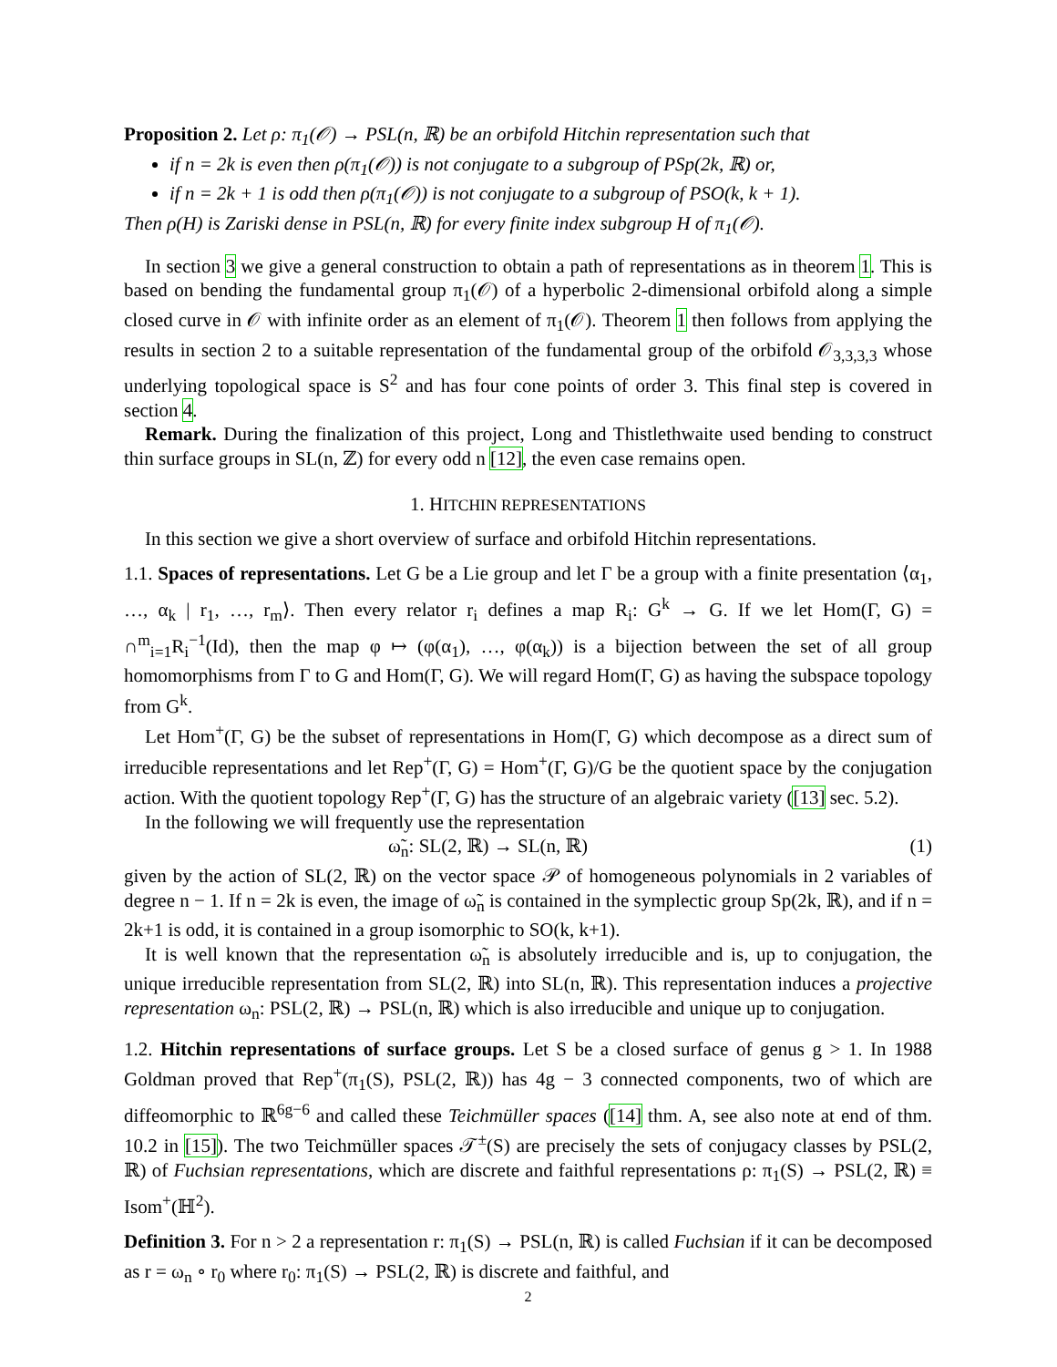Proposition 2. Let ρ: π<sub>1</sub>(𝒪) → PSL(n, ℝ) be an orbifold Hitchin representation such that
if n = 2k is even then ρ(π<sub>1</sub>(𝒪)) is not conjugate to a subgroup of PSp(2k, ℝ) or,
if n = 2k + 1 is odd then ρ(π<sub>1</sub>(𝒪)) is not conjugate to a subgroup of PSO(k, k + 1).
Then ρ(H) is Zariski dense in PSL(n, ℝ) for every finite index subgroup H of π<sub>1</sub>(𝒪).
In section 3 we give a general construction to obtain a path of representations as in theorem 1. This is based on bending the fundamental group π<sub>1</sub>(𝒪) of a hyperbolic 2-dimensional orbifold along a simple closed curve in 𝒪 with infinite order as an element of π<sub>1</sub>(𝒪). Theorem 1 then follows from applying the results in section 2 to a suitable representation of the fundamental group of the orbifold 𝒪<sub>3,3,3,3</sub> whose underlying topological space is S<sup>2</sup> and has four cone points of order 3. This final step is covered in section 4.
Remark. During the finalization of this project, Long and Thistlethwaite used bending to construct thin surface groups in SL(n, ℤ) for every odd n [12], the even case remains open.
1. HITCHIN REPRESENTATIONS
In this section we give a short overview of surface and orbifold Hitchin representations.
1.1. Spaces of representations. Let G be a Lie group and let Γ be a group with a finite presentation ⟨α<sub>1</sub>, …, α<sub>k</sub> | r<sub>1</sub>, …, r<sub>m</sub>⟩. Then every relator r<sub>i</sub> defines a map R<sub>i</sub>: G<sup>k</sup> → G. If we let Hom(Γ, G) = ∩<sup>m</sup><sub>i=1</sub>R<sub>i</sub><sup>−1</sup>(Id), then the map φ ↦ (φ(α<sub>1</sub>), …, φ(α<sub>k</sub>)) is a bijection between the set of all group homomorphisms from Γ to G and Hom(Γ, G). We will regard Hom(Γ, G) as having the subspace topology from G<sup>k</sup>.
Let Hom<sup>+</sup>(Γ, G) be the subset of representations in Hom(Γ, G) which decompose as a direct sum of irreducible representations and let Rep<sup>+</sup>(Γ, G) = Hom<sup>+</sup>(Γ, G)/G be the quotient space by the conjugation action. With the quotient topology Rep<sup>+</sup>(Γ, G) has the structure of an algebraic variety ([13] sec. 5.2).
In the following we will frequently use the representation
ω̃<sub>n</sub>: SL(2, ℝ) → SL(n, ℝ) (1)
given by the action of SL(2, ℝ) on the vector space 𝒫 of homogeneous polynomials in 2 variables of degree n − 1. If n = 2k is even, the image of ω̃<sub>n</sub> is contained in the symplectic group Sp(2k, ℝ), and if n = 2k+1 is odd, it is contained in a group isomorphic to SO(k, k+1).
It is well known that the representation ω̃<sub>n</sub> is absolutely irreducible and is, up to conjugation, the unique irreducible representation from SL(2, ℝ) into SL(n, ℝ). This representation induces a projective representation ω<sub>n</sub>: PSL(2, ℝ) → PSL(n, ℝ) which is also irreducible and unique up to conjugation.
1.2. Hitchin representations of surface groups. Let S be a closed surface of genus g > 1. In 1988 Goldman proved that Rep<sup>+</sup>(π<sub>1</sub>(S), PSL(2, ℝ)) has 4g − 3 connected components, two of which are diffeomorphic to ℝ<sup>6g−6</sup> and called these Teichmüller spaces ([14] thm. A, see also note at end of thm. 10.2 in [15]). The two Teichmüller spaces 𝒯<sup>±</sup>(S) are precisely the sets of conjugacy classes by PSL(2, ℝ) of Fuchsian representations, which are discrete and faithful representations ρ: π<sub>1</sub>(S) → PSL(2, ℝ) ≡ Isom<sup>+</sup>(ℍ<sup>2</sup>).
Definition 3. For n > 2 a representation r: π<sub>1</sub>(S) → PSL(n, ℝ) is called Fuchsian if it can be decomposed as r = ω<sub>n</sub> ∘ r<sub>0</sub> where r<sub>0</sub>: π<sub>1</sub>(S) → PSL(2, ℝ) is discrete and faithful, and
2